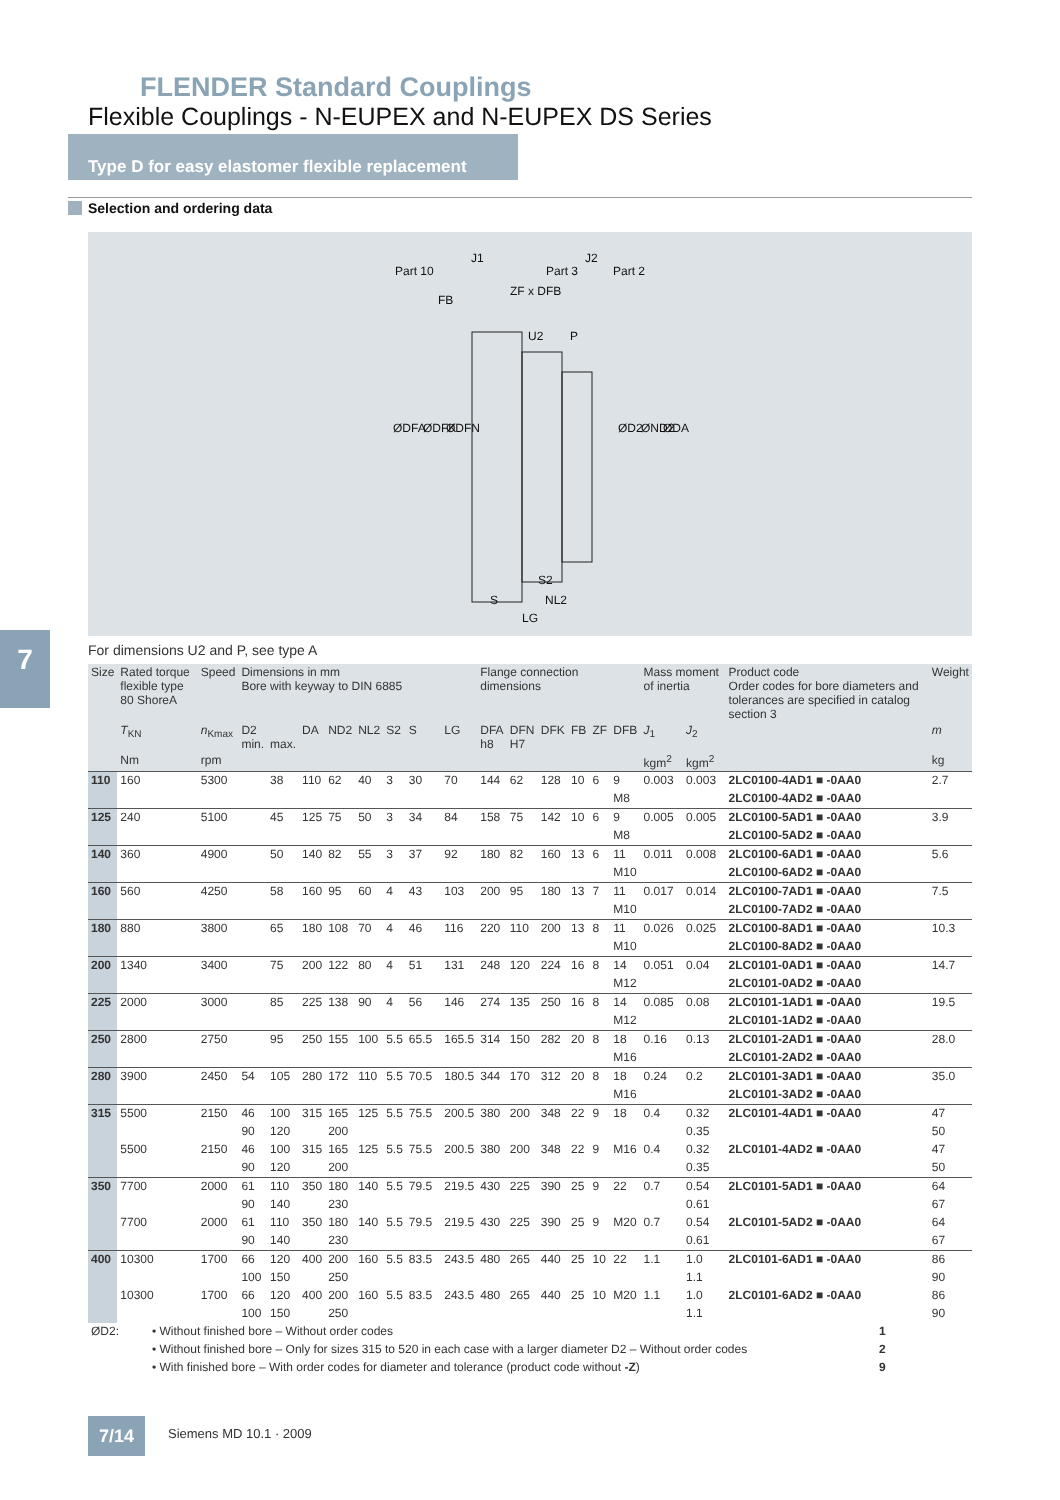FLENDER Standard Couplings
Flexible Couplings - N-EUPEX and N-EUPEX DS Series
Type D for easy elastomer flexible replacement
Selection and ordering data
Part 10
J1
Part 3
J2
Part 2
FB
ZF x DFB
U2
P
S2
S
NL2
LG
ØDFA
ØDFK
ØDFN
ØD2
ØND2
ØDA
7
For dimensions U2 and P, see type A
| Size | Rated torque flexible type 80 ShoreA | Speed | Dimensions in mm Bore with keyway to DIN 6885 | | | | | | | | | Flange connection dimensions | | | | | | Mass moment of inertia | | Product code Order codes for bore diameters and tolerances are specified in catalog section 3 | Weight |
| --- | --- | --- | --- | --- | --- | --- | --- | --- | --- | --- | --- | --- | --- | --- | --- | --- | --- | --- | --- | --- | --- |
| | T<sub>KN</sub> | n<sub>Kmax</sub> | D2 min. | max. | DA | ND2 | NL2 | S2 | S | | LG | DFA h8 | DFN H7 | DFK | FB | ZF | DFB | J<sub>1</sub> | J<sub>2</sub> | | m |
| | Nm | rpm | | | | | | | | | | | | | | | | kgm<sup>2</sup> | kgm<sup>2</sup> | | kg |
| 110 | 160 | 5300 | | 38 | 110 | 62 | 40 | 3 | 30 | | 70 | 144 | 62 | 128 | 10 | 6 | 9 | 0.003 | 0.003 | 2LC0100-4AD1 ■ -0AA0 | 2.7 |
| | | | | | | | | | | | | | | | | | M8 | | | 2LC0100-4AD2 ■ -0AA0 | |
| 125 | 240 | 5100 | | 45 | 125 | 75 | 50 | 3 | 34 | | 84 | 158 | 75 | 142 | 10 | 6 | 9 | 0.005 | 0.005 | 2LC0100-5AD1 ■ -0AA0 | 3.9 |
| | | | | | | | | | | | | | | | | | M8 | | | 2LC0100-5AD2 ■ -0AA0 | |
| 140 | 360 | 4900 | | 50 | 140 | 82 | 55 | 3 | 37 | | 92 | 180 | 82 | 160 | 13 | 6 | 11 | 0.011 | 0.008 | 2LC0100-6AD1 ■ -0AA0 | 5.6 |
| | | | | | | | | | | | | | | | | | M10 | | | 2LC0100-6AD2 ■ -0AA0 | |
| 160 | 560 | 4250 | | 58 | 160 | 95 | 60 | 4 | 43 | | 103 | 200 | 95 | 180 | 13 | 7 | 11 | 0.017 | 0.014 | 2LC0100-7AD1 ■ -0AA0 | 7.5 |
| | | | | | | | | | | | | | | | | | M10 | | | 2LC0100-7AD2 ■ -0AA0 | |
| 180 | 880 | 3800 | | 65 | 180 | 108 | 70 | 4 | 46 | | 116 | 220 | 110 | 200 | 13 | 8 | 11 | 0.026 | 0.025 | 2LC0100-8AD1 ■ -0AA0 | 10.3 |
| | | | | | | | | | | | | | | | | | M10 | | | 2LC0100-8AD2 ■ -0AA0 | |
| 200 | 1340 | 3400 | | 75 | 200 | 122 | 80 | 4 | 51 | | 131 | 248 | 120 | 224 | 16 | 8 | 14 | 0.051 | 0.04 | 2LC0101-0AD1 ■ -0AA0 | 14.7 |
| | | | | | | | | | | | | | | | | | M12 | | | 2LC0101-0AD2 ■ -0AA0 | |
| 225 | 2000 | 3000 | | 85 | 225 | 138 | 90 | 4 | 56 | | 146 | 274 | 135 | 250 | 16 | 8 | 14 | 0.085 | 0.08 | 2LC0101-1AD1 ■ -0AA0 | 19.5 |
| | | | | | | | | | | | | | | | | | M12 | | | 2LC0101-1AD2 ■ -0AA0 | |
| 250 | 2800 | 2750 | | 95 | 250 | 155 | 100 | 5.5 | 65.5 | | 165.5 | 314 | 150 | 282 | 20 | 8 | 18 | 0.16 | 0.13 | 2LC0101-2AD1 ■ -0AA0 | 28.0 |
| | | | | | | | | | | | | | | | | | M16 | | | 2LC0101-2AD2 ■ -0AA0 | |
| 280 | 3900 | 2450 | 54 | 105 | 280 | 172 | 110 | 5.5 | 70.5 | | 180.5 | 344 | 170 | 312 | 20 | 8 | 18 | 0.24 | 0.2 | 2LC0101-3AD1 ■ -0AA0 | 35.0 |
| | | | | | | | | | | | | | | | | | M16 | | | 2LC0101-3AD2 ■ -0AA0 | |
| 315 | 5500 | 2150 | 46 | 100 | 315 | 165 | 125 | 5.5 | 75.5 | | 200.5 | 380 | 200 | 348 | 22 | 9 | 18 | 0.4 | 0.32 | 2LC0101-4AD1 ■ -0AA0 | 47 |
| | | | 90 | 120 | | 200 | | | | | | | | | | | | | 0.35 | | 50 |
| | 5500 | 2150 | 46 | 100 | 315 | 165 | 125 | 5.5 | 75.5 | | 200.5 | 380 | 200 | 348 | 22 | 9 | M16 | 0.4 | 0.32 | 2LC0101-4AD2 ■ -0AA0 | 47 |
| | | | 90 | 120 | | 200 | | | | | | | | | | | | | 0.35 | | 50 |
| 350 | 7700 | 2000 | 61 | 110 | 350 | 180 | 140 | 5.5 | 79.5 | | 219.5 | 430 | 225 | 390 | 25 | 9 | 22 | 0.7 | 0.54 | 2LC0101-5AD1 ■ -0AA0 | 64 |
| | | | 90 | 140 | | 230 | | | | | | | | | | | | | 0.61 | | 67 |
| | 7700 | 2000 | 61 | 110 | 350 | 180 | 140 | 5.5 | 79.5 | | 219.5 | 430 | 225 | 390 | 25 | 9 | M20 | 0.7 | 0.54 | 2LC0101-5AD2 ■ -0AA0 | 64 |
| | | | 90 | 140 | | 230 | | | | | | | | | | | | | 0.61 | | 67 |
| 400 | 10300 | 1700 | 66 | 120 | 400 | 200 | 160 | 5.5 | 83.5 | | 243.5 | 480 | 265 | 440 | 25 | 10 | 22 | 1.1 | 1.0 | 2LC0101-6AD1 ■ -0AA0 | 86 |
| | | | 100 | 150 | | 250 | | | | | | | | | | | | | 1.1 | | 90 |
| | 10300 | 1700 | 66 | 120 | 400 | 200 | 160 | 5.5 | 83.5 | | 243.5 | 480 | 265 | 440 | 25 | 10 | M20 | 1.1 | 1.0 | 2LC0101-6AD2 ■ -0AA0 | 86 |
| | | | 100 | 150 | | 250 | | | | | | | | | | | | | 1.1 | | 90 |
| ØD2: | • Without finished bore – Without order codes | 1 |
| | • Without finished bore – Only for sizes 315 to 520 in each case with a larger diameter D2 – Without order codes | 2 |
| | • With finished bore – With order codes for diameter and tolerance (product code without -Z ) | 9 |
7/14 Siemens MD 10.1 · 2009